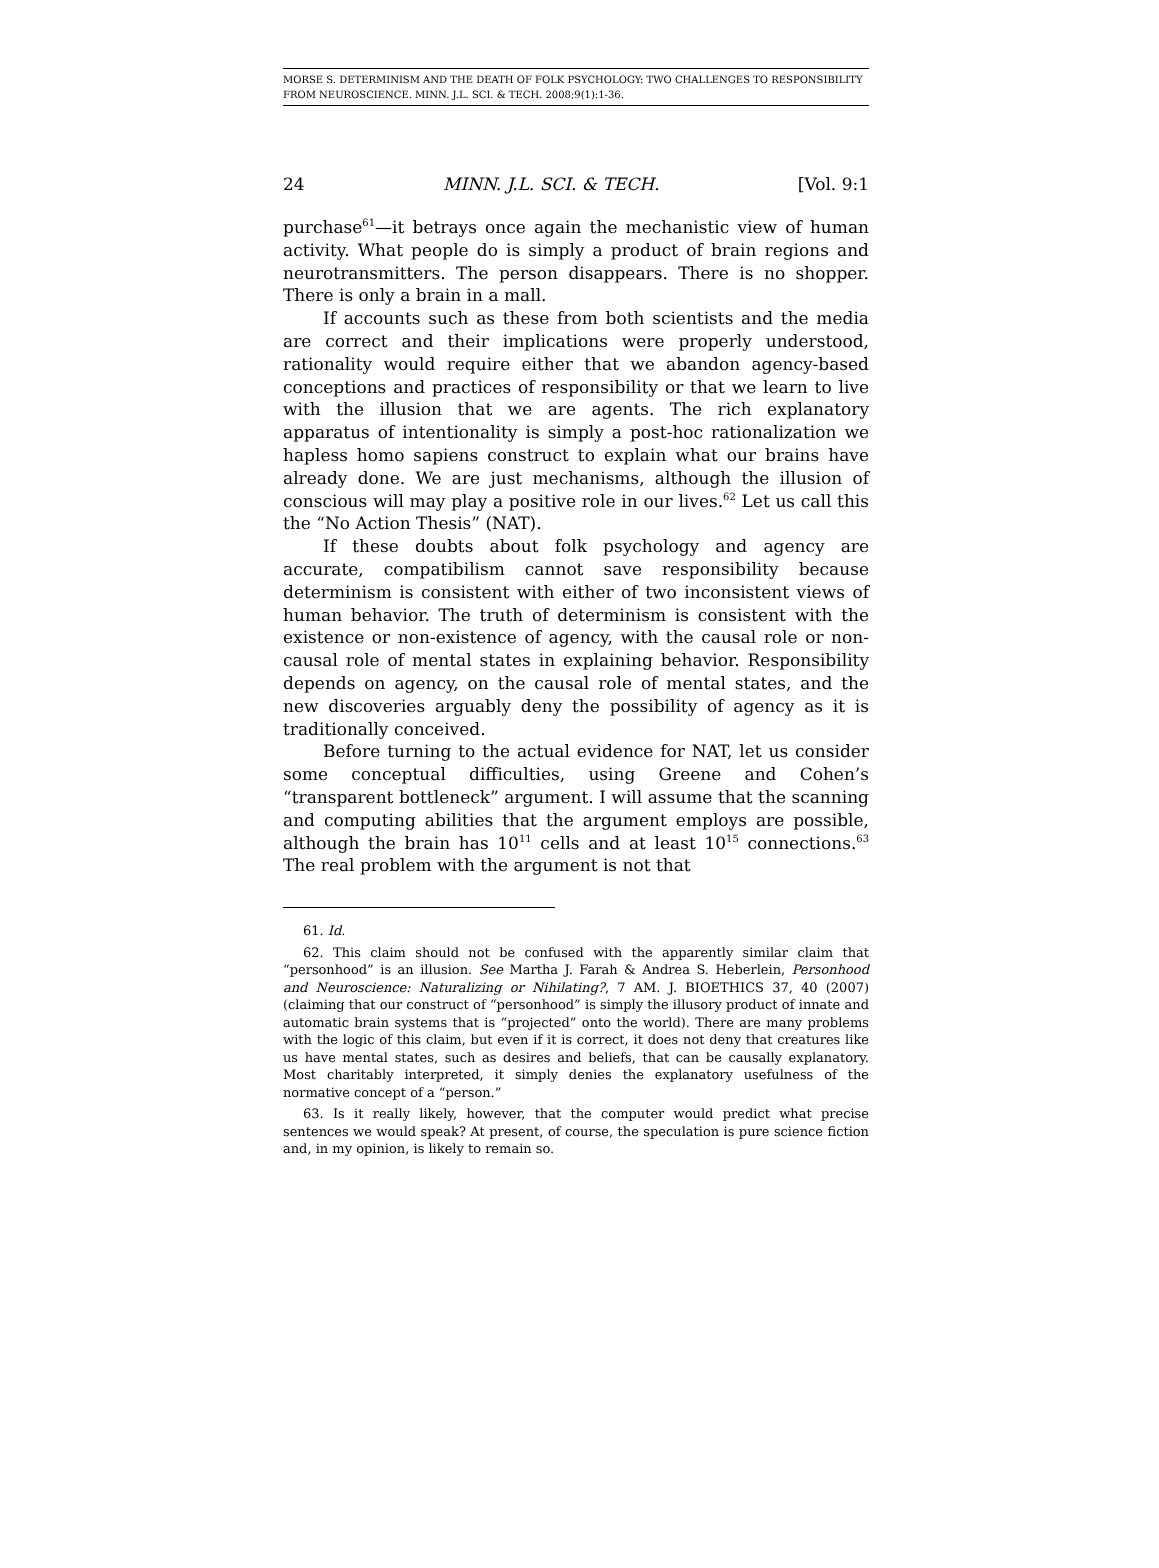MORSE S. DETERMINISM AND THE DEATH OF FOLK PSYCHOLOGY: TWO CHALLENGES TO RESPONSIBILITY FROM NEUROSCIENCE. MINN. J.L. SCI. & TECH. 2008;9(1):1-36.
24 MINN. J.L. SCI. & TECH. [Vol. 9:1
purchase<sup>61</sup>—it betrays once again the mechanistic view of human activity. What people do is simply a product of brain regions and neurotransmitters. The person disappears. There is no shopper. There is only a brain in a mall.
If accounts such as these from both scientists and the media are correct and their implications were properly understood, rationality would require either that we abandon agency-based conceptions and practices of responsibility or that we learn to live with the illusion that we are agents. The rich explanatory apparatus of intentionality is simply a post-hoc rationalization we hapless homo sapiens construct to explain what our brains have already done. We are just mechanisms, although the illusion of conscious will may play a positive role in our lives.<sup>62</sup> Let us call this the “No Action Thesis” (NAT).
If these doubts about folk psychology and agency are accurate, compatibilism cannot save responsibility because determinism is consistent with either of two inconsistent views of human behavior. The truth of determinism is consistent with the existence or non-existence of agency, with the causal role or non-causal role of mental states in explaining behavior. Responsibility depends on agency, on the causal role of mental states, and the new discoveries arguably deny the possibility of agency as it is traditionally conceived.
Before turning to the actual evidence for NAT, let us consider some conceptual difficulties, using Greene and Cohen’s “transparent bottleneck” argument. I will assume that the scanning and computing abilities that the argument employs are possible, although the brain has 10<sup>11</sup> cells and at least 10<sup>15</sup> connections.<sup>63</sup> The real problem with the argument is not that
61. Id.
62. This claim should not be confused with the apparently similar claim that “personhood” is an illusion. See Martha J. Farah & Andrea S. Heberlein, Personhood and Neuroscience: Naturalizing or Nihilating?, 7 AM. J. BIOETHICS 37, 40 (2007) (claiming that our construct of “personhood” is simply the illusory product of innate and automatic brain systems that is “projected” onto the world). There are many problems with the logic of this claim, but even if it is correct, it does not deny that creatures like us have mental states, such as desires and beliefs, that can be causally explanatory. Most charitably interpreted, it simply denies the explanatory usefulness of the normative concept of a “person.”
63. Is it really likely, however, that the computer would predict what precise sentences we would speak? At present, of course, the speculation is pure science fiction and, in my opinion, is likely to remain so.